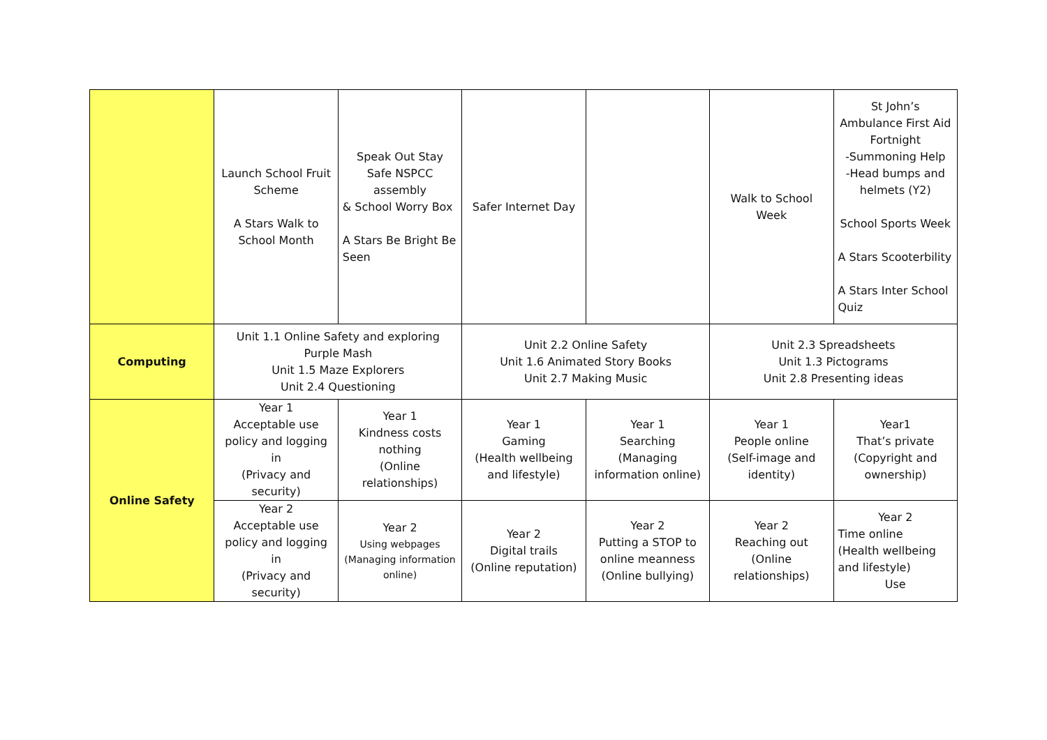| | Launch School Fruit Scheme A Stars Walk to School Month | Speak Out Stay Safe NSPCC assembly & School Worry Box A Stars Be Bright Be Seen | Safer Internet Day | | Walk to School Week | St John’s Ambulance First Aid Fortnight -Summoning Help -Head bumps and helmets (Y2) School Sports Week A Stars Scooterbility A Stars Inter School Quiz |
| Computing | Unit 1.1 Online Safety and exploring Purple Mash Unit 1.5 Maze Explorers Unit 2.4 Questioning | | Unit 2.2 Online Safety Unit 1.6 Animated Story Books Unit 2.7 Making Music | | Unit 2.3 Spreadsheets Unit 1.3 Pictograms Unit 2.8 Presenting ideas | |
| Online Safety | Year 1 Acceptable use policy and logging in (Privacy and security) | Year 1 Kindness costs nothing (Online relationships) | Year 1 Gaming (Health wellbeing and lifestyle) | Year 1 Searching (Managing information online) | Year 1 People online (Self-image and identity) | Year1 That’s private (Copyright and ownership) |
| | Year 2 Acceptable use policy and logging in (Privacy and security) | Year 2 Using webpages (Managing information online) | Year 2 Digital trails (Online reputation) | Year 2 Putting a STOP to online meanness (Online bullying) | Year 2 Reaching out (Online relationships) | Year 2 Time online (Health wellbeing and lifestyle) Use |